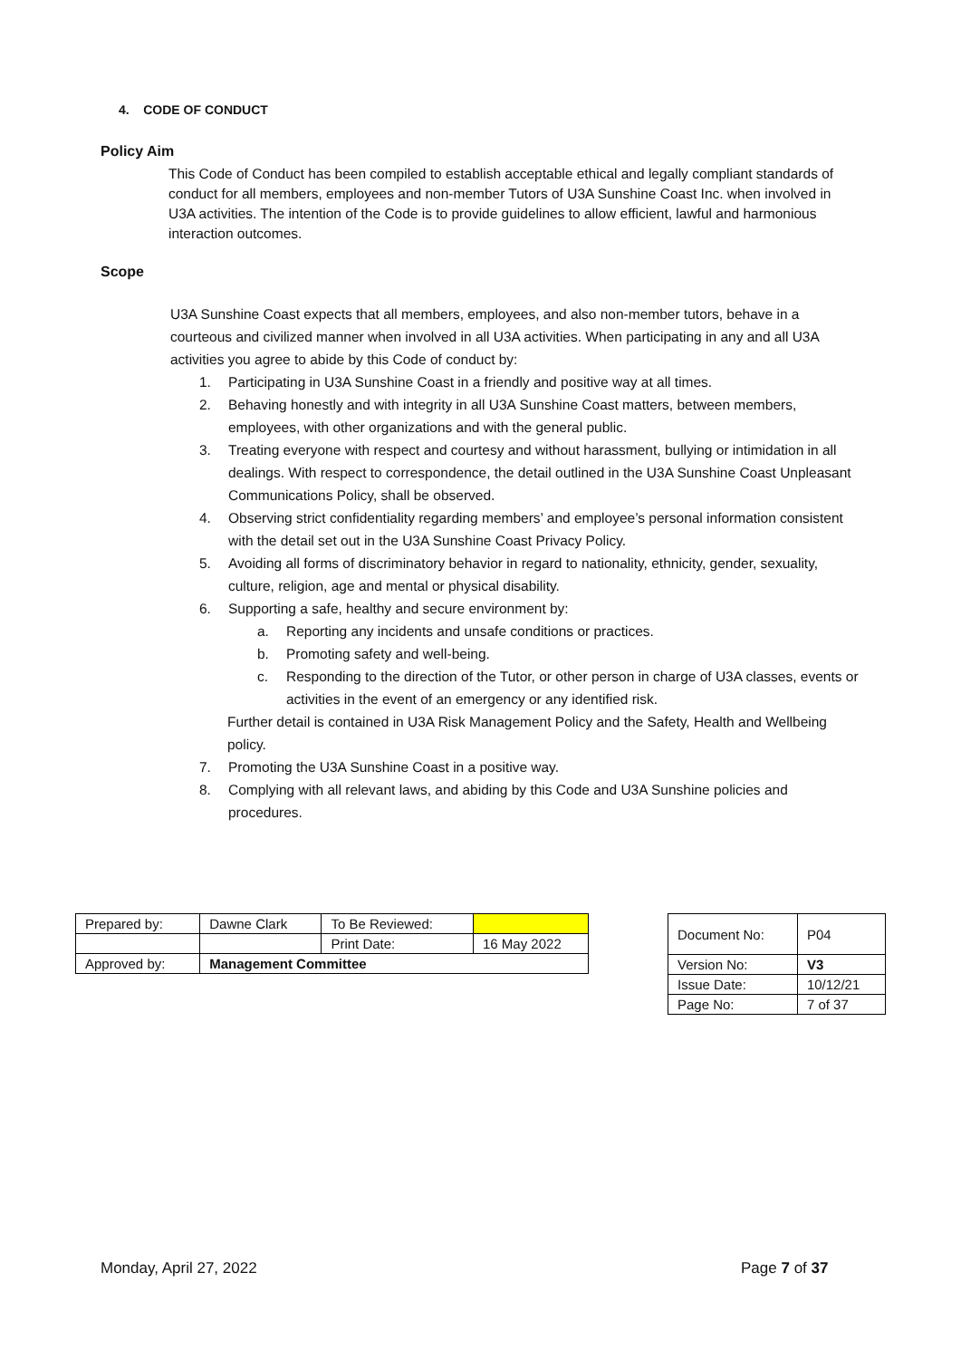4. CODE OF CONDUCT
Policy Aim
This Code of Conduct has been compiled to establish acceptable ethical and legally compliant standards of conduct for all members, employees and non-member Tutors of U3A Sunshine Coast Inc. when involved in U3A activities. The intention of the Code is to provide guidelines to allow efficient, lawful and harmonious interaction outcomes.
Scope
U3A Sunshine Coast expects that all members, employees, and also non-member tutors, behave in a courteous and civilized manner when involved in all U3A activities. When participating in any and all U3A activities you agree to abide by this Code of conduct by:
1. Participating in U3A Sunshine Coast in a friendly and positive way at all times.
2. Behaving honestly and with integrity in all U3A Sunshine Coast matters, between members, employees, with other organizations and with the general public.
3. Treating everyone with respect and courtesy and without harassment, bullying or intimidation in all dealings. With respect to correspondence, the detail outlined in the U3A Sunshine Coast Unpleasant Communications Policy, shall be observed.
4. Observing strict confidentiality regarding members’ and employee’s personal information consistent with the detail set out in the U3A Sunshine Coast Privacy Policy.
5. Avoiding all forms of discriminatory behavior in regard to nationality, ethnicity, gender, sexuality, culture, religion, age and mental or physical disability.
6. Supporting a safe, healthy and secure environment by:
a. Reporting any incidents and unsafe conditions or practices.
b. Promoting safety and well-being.
c. Responding to the direction of the Tutor, or other person in charge of U3A classes, events or activities in the event of an emergency or any identified risk.
Further detail is contained in U3A Risk Management Policy and the Safety, Health and Wellbeing policy.
7. Promoting the U3A Sunshine Coast in a positive way.
8. Complying with all relevant laws, and abiding by this Code and U3A Sunshine policies and procedures.
| Prepared by: | Dawne Clark | To Be Reviewed: | |
| | | Print Date: | 16 May 2022 |
| Approved by: | Management Committee | | |
| Document No: | P04 |
| Version No: | V3 |
| Issue Date: | 10/12/21 |
| Page No: | 7 of 37 |
Monday, April 27, 2022 Page 7 of 37